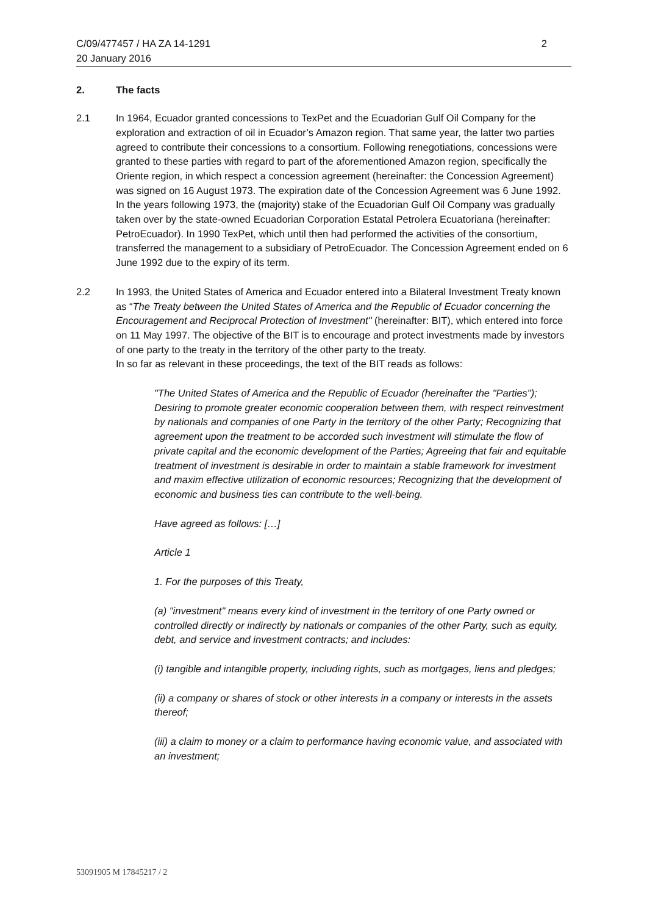C/09/477457 / HA ZA 14-1291
20 January 2016
2
2. The facts
2.1 In 1964, Ecuador granted concessions to TexPet and the Ecuadorian Gulf Oil Company for the exploration and extraction of oil in Ecuador’s Amazon region. That same year, the latter two parties agreed to contribute their concessions to a consortium. Following renegotiations, concessions were granted to these parties with regard to part of the aforementioned Amazon region, specifically the Oriente region, in which respect a concession agreement (hereinafter: the Concession Agreement) was signed on 16 August 1973. The expiration date of the Concession Agreement was 6 June 1992. In the years following 1973, the (majority) stake of the Ecuadorian Gulf Oil Company was gradually taken over by the state-owned Ecuadorian Corporation Estatal Petrolera Ecuatoriana (hereinafter: PetroEcuador). In 1990 TexPet, which until then had performed the activities of the consortium, transferred the management to a subsidiary of PetroEcuador. The Concession Agreement ended on 6 June 1992 due to the expiry of its term.
2.2 In 1993, the United States of America and Ecuador entered into a Bilateral Investment Treaty known as “The Treaty between the United States of America and the Republic of Ecuador concerning the Encouragement and Reciprocal Protection of Investment" (hereinafter: BIT), which entered into force on 11 May 1997. The objective of the BIT is to encourage and protect investments made by investors of one party to the treaty in the territory of the other party to the treaty.
In so far as relevant in these proceedings, the text of the BIT reads as follows:
"The United States of America and the Republic of Ecuador (hereinafter the "Parties"); Desiring to promote greater economic cooperation between them, with respect reinvestment by nationals and companies of one Party in the territory of the other Party; Recognizing that agreement upon the treatment to be accorded such investment will stimulate the flow of private capital and the economic development of the Parties; Agreeing that fair and equitable treatment of investment is desirable in order to maintain a stable framework for investment and maxim effective utilization of economic resources; Recognizing that the development of economic and business ties can contribute to the well-being.
Have agreed as follows: […]
Article 1
1. For the purposes of this Treaty,
(a) "investment" means every kind of investment in the territory of one Party owned or controlled directly or indirectly by nationals or companies of the other Party, such as equity, debt, and service and investment contracts; and includes:
(i) tangible and intangible property, including rights, such as mortgages, liens and pledges;
(ii) a company or shares of stock or other interests in a company or interests in the assets thereof;
(iii) a claim to money or a claim to performance having economic value, and associated with an investment;
53091905 M 17845217 / 2